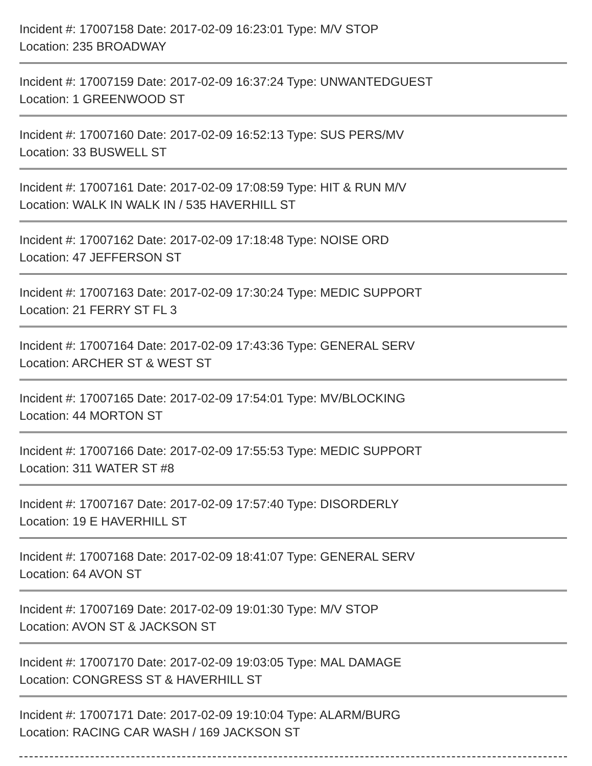Incident #: 17007158 Date: 2017-02-09 16:23:01 Type: M/V STOP
Location: 235 BROADWAY
Incident #: 17007159 Date: 2017-02-09 16:37:24 Type: UNWANTEDGUEST
Location: 1 GREENWOOD ST
Incident #: 17007160 Date: 2017-02-09 16:52:13 Type: SUS PERS/MV
Location: 33 BUSWELL ST
Incident #: 17007161 Date: 2017-02-09 17:08:59 Type: HIT & RUN M/V
Location: WALK IN WALK IN / 535 HAVERHILL ST
Incident #: 17007162 Date: 2017-02-09 17:18:48 Type: NOISE ORD
Location: 47 JEFFERSON ST
Incident #: 17007163 Date: 2017-02-09 17:30:24 Type: MEDIC SUPPORT
Location: 21 FERRY ST FL 3
Incident #: 17007164 Date: 2017-02-09 17:43:36 Type: GENERAL SERV
Location: ARCHER ST & WEST ST
Incident #: 17007165 Date: 2017-02-09 17:54:01 Type: MV/BLOCKING
Location: 44 MORTON ST
Incident #: 17007166 Date: 2017-02-09 17:55:53 Type: MEDIC SUPPORT
Location: 311 WATER ST #8
Incident #: 17007167 Date: 2017-02-09 17:57:40 Type: DISORDERLY
Location: 19 E HAVERHILL ST
Incident #: 17007168 Date: 2017-02-09 18:41:07 Type: GENERAL SERV
Location: 64 AVON ST
Incident #: 17007169 Date: 2017-02-09 19:01:30 Type: M/V STOP
Location: AVON ST & JACKSON ST
Incident #: 17007170 Date: 2017-02-09 19:03:05 Type: MAL DAMAGE
Location: CONGRESS ST & HAVERHILL ST
Incident #: 17007171 Date: 2017-02-09 19:10:04 Type: ALARM/BURG
Location: RACING CAR WASH / 169 JACKSON ST